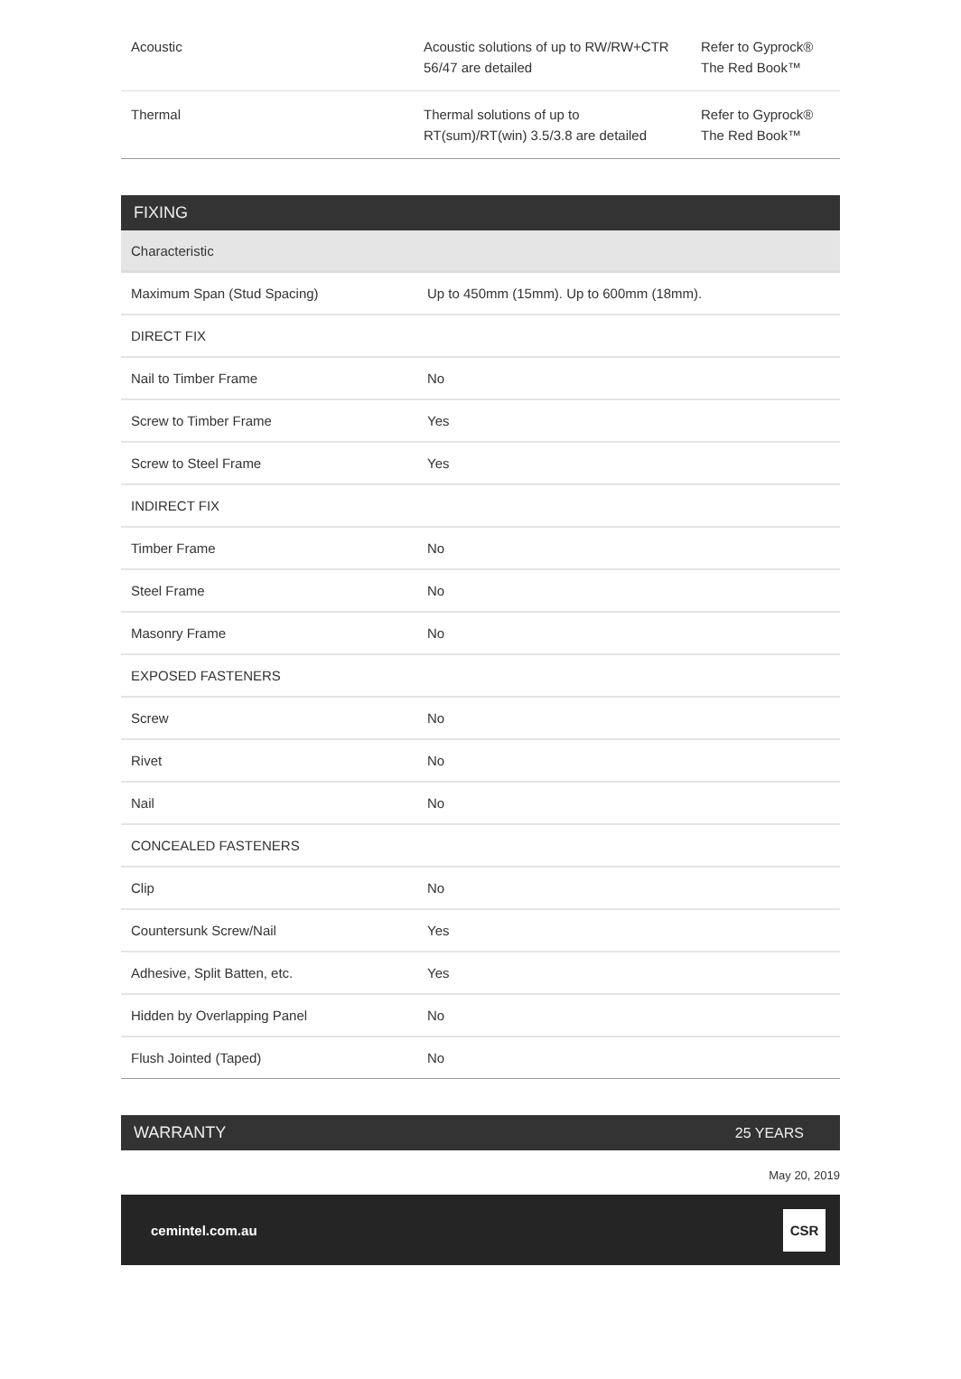| Acoustic | Acoustic solutions of up to RW/RW+CTR 56/47 are detailed | Refer to Gyprock® The Red Book™ |
| Thermal | Thermal solutions of up to RT(sum)/RT(win) 3.5/3.8 are detailed | Refer to Gyprock® The Red Book™ |
FIXING
| Characteristic | |
| --- | --- |
| Maximum Span (Stud Spacing) | Up to 450mm (15mm). Up to 600mm (18mm). |
| DIRECT FIX | |
| Nail to Timber Frame | No |
| Screw to Timber Frame | Yes |
| Screw to Steel Frame | Yes |
| INDIRECT FIX | |
| Timber Frame | No |
| Steel Frame | No |
| Masonry Frame | No |
| EXPOSED FASTENERS | |
| Screw | No |
| Rivet | No |
| Nail | No |
| CONCEALED FASTENERS | |
| Clip | No |
| Countersunk Screw/Nail | Yes |
| Adhesive, Split Batten, etc. | Yes |
| Hidden by Overlapping Panel | No |
| Flush Jointed (Taped) | No |
WARRANTY 25 YEARS
May 20, 2019
cemintel.com.au
CSR